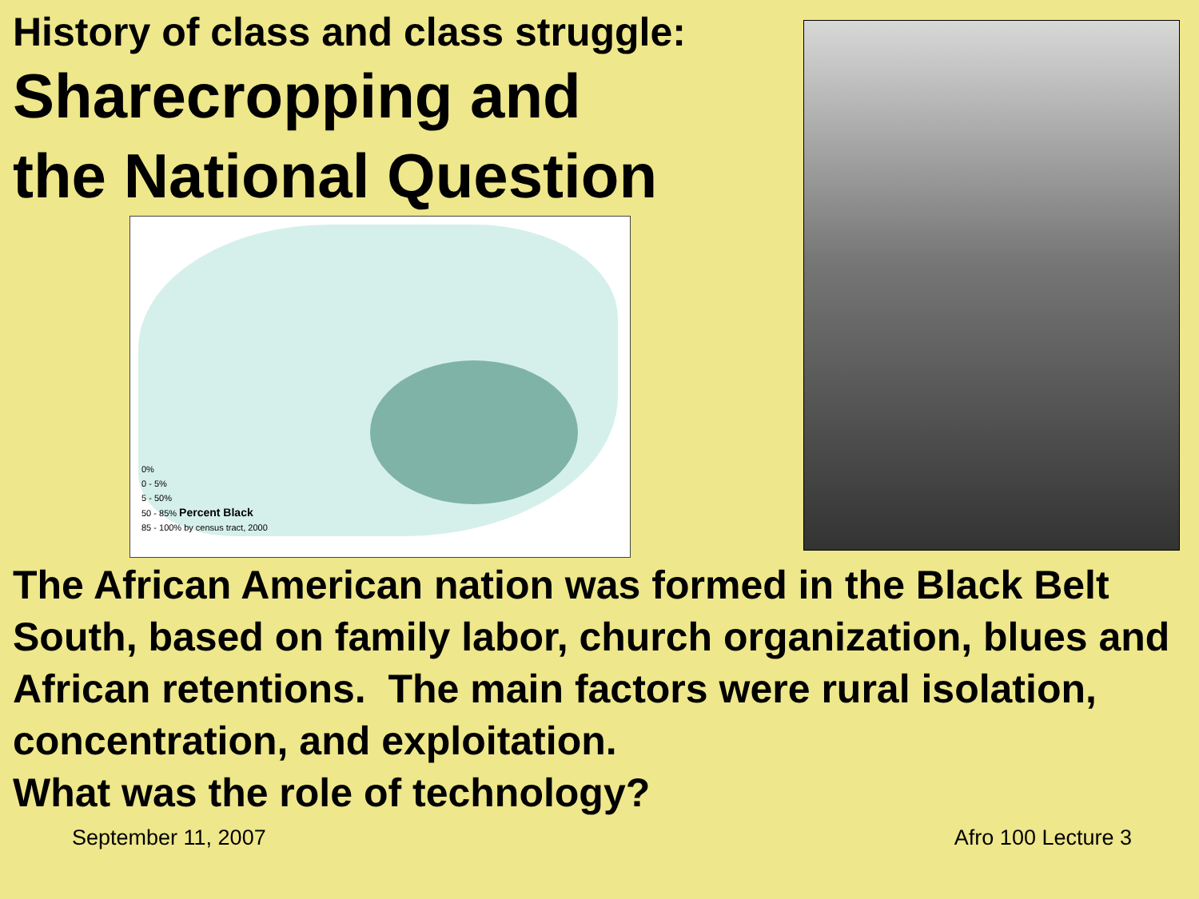History of class and class struggle:
Sharecropping and
the National Question
0%
0 - 5%
5 - 50%
50 - 85% Percent Black
85 - 100% by census tract, 2000
The African American nation was formed in the Black Belt South, based on family labor, church organization, blues and African retentions. The main factors were rural isolation, concentration, and exploitation.
What was the role of technology?
September 11, 2007 Afro 100 Lecture 3